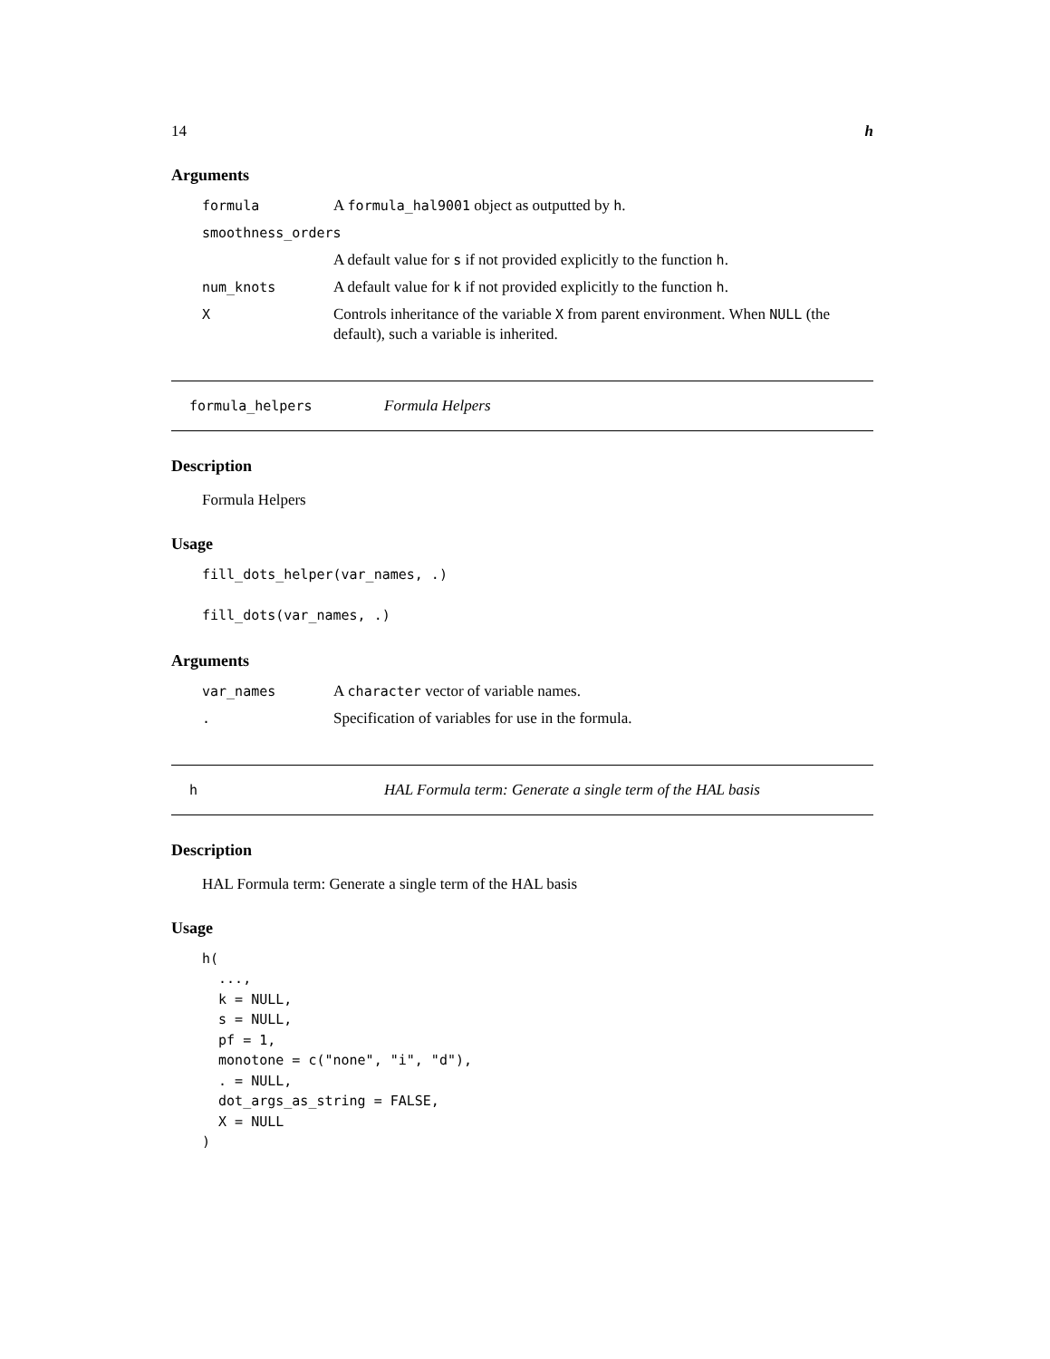14 h
Arguments
formula A formula_hal9001 object as outputted by h. smoothness_orders A default value for s if not provided explicitly to the function h. num_knots A default value for k if not provided explicitly to the function h. X Controls inheritance of the variable X from parent environment. When NULL (the default), such a variable is inherited.
formula_helpers Formula Helpers
Description
Formula Helpers
Usage
fill_dots_helper(var_names, .)

fill_dots(var_names, .)
Arguments
var_names A character vector of variable names. . Specification of variables for use in the formula.
h HAL Formula term: Generate a single term of the HAL basis
Description
HAL Formula term: Generate a single term of the HAL basis
Usage
h(
  ...,
  k = NULL,
  s = NULL,
  pf = 1,
  monotone = c("none", "i", "d"),
  . = NULL,
  dot_args_as_string = FALSE,
  X = NULL
)